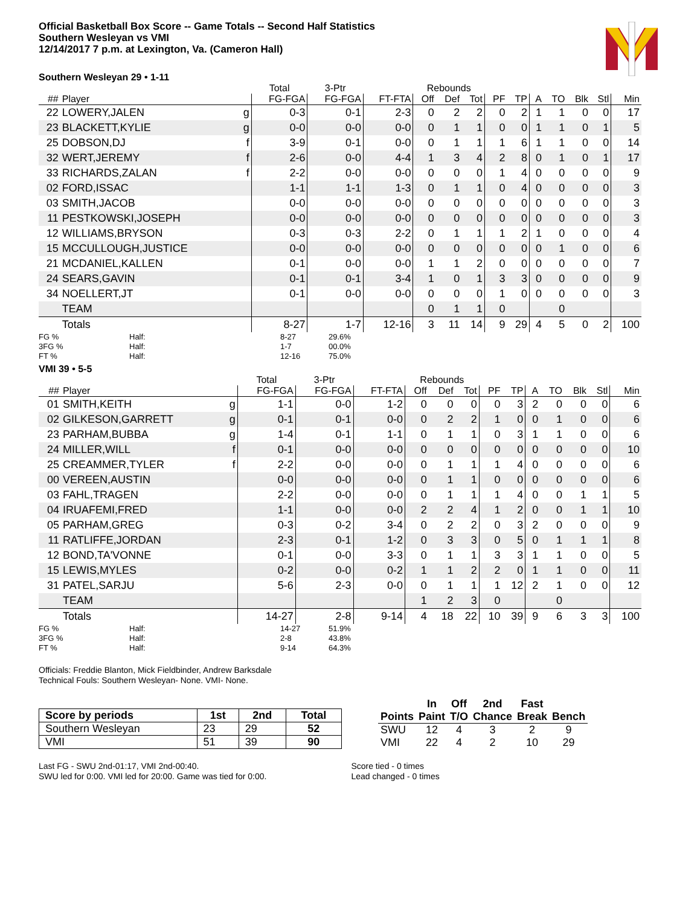Official Basketball Box Score -- Game Totals -- Second Half Statistics
Southern Wesleyan vs VMI
12/14/2017 7 p.m. at Lexington, Va. (Cameron Hall)
Southern Wesleyan 29 • 1-11
| | | | Total | 3-Ptr | | Rebounds | | | | | | | | | |
| --- | --- | --- | --- | --- | --- | --- | --- | --- | --- | --- | --- | --- | --- | --- | --- |
| ## | Player | | FG-FGA | FG-FGA | FT-FTA | Off | Def | Tot | PF | TP | A | TO | Blk | Stl | Min |
| 22 | LOWERY,JALEN | g | 0-3 | 0-1 | 2-3 | 0 | 2 | 2 | 0 | 2 | 1 | 1 | 0 | 0 | 17 |
| 23 | BLACKETT,KYLIE | g | 0-0 | 0-0 | 0-0 | 0 | 1 | 1 | 0 | 0 | 1 | 1 | 0 | 1 | 5 |
| 25 | DOBSON,DJ | f | 3-9 | 0-1 | 0-0 | 0 | 1 | 1 | 1 | 6 | 1 | 1 | 0 | 0 | 14 |
| 32 | WERT,JEREMY | f | 2-6 | 0-0 | 4-4 | 1 | 3 | 4 | 2 | 8 | 0 | 1 | 0 | 1 | 17 |
| 33 | RICHARDS,ZALAN | f | 2-2 | 0-0 | 0-0 | 0 | 0 | 0 | 1 | 4 | 0 | 0 | 0 | 0 | 9 |
| 02 | FORD,ISSAC | | 1-1 | 1-1 | 1-3 | 0 | 1 | 1 | 0 | 4 | 0 | 0 | 0 | 0 | 3 |
| 03 | SMITH,JACOB | | 0-0 | 0-0 | 0-0 | 0 | 0 | 0 | 0 | 0 | 0 | 0 | 0 | 0 | 3 |
| 11 | PESTKOWSKI,JOSEPH | | 0-0 | 0-0 | 0-0 | 0 | 0 | 0 | 0 | 0 | 0 | 0 | 0 | 0 | 3 |
| 12 | WILLIAMS,BRYSON | | 0-3 | 0-3 | 2-2 | 0 | 1 | 1 | 1 | 2 | 1 | 0 | 0 | 0 | 4 |
| 15 | MCCULLOUGH,JUSTICE | | 0-0 | 0-0 | 0-0 | 0 | 0 | 0 | 0 | 0 | 0 | 1 | 0 | 0 | 6 |
| 21 | MCDANIEL,KALLEN | | 0-1 | 0-0 | 0-0 | 1 | 1 | 2 | 0 | 0 | 0 | 0 | 0 | 0 | 7 |
| 24 | SEARS,GAVIN | | 0-1 | 0-1 | 3-4 | 1 | 0 | 1 | 3 | 3 | 0 | 0 | 0 | 0 | 9 |
| 34 | NOELLERT,JT | | 0-1 | 0-0 | 0-0 | 0 | 0 | 0 | 1 | 0 | 0 | 0 | 0 | 0 | 3 |
| | TEAM | | | | | 0 | 1 | 1 | 0 | | | 0 | | | |
| | Totals | | 8-27 | 1-7 | 12-16 | 3 | 11 | 14 | 9 | 29 | 4 | 5 | 0 | 2 | 100 |
FG % Half: 8-27 29.6% 3FG % Half: 1-7 00.0% FT % Half: 12-16 75.0%
VMI 39 • 5-5
| | | | Total | 3-Ptr | | Rebounds | | | | | | | | | |
| --- | --- | --- | --- | --- | --- | --- | --- | --- | --- | --- | --- | --- | --- | --- | --- |
| ## | Player | | FG-FGA | FG-FGA | FT-FTA | Off | Def | Tot | PF | TP | A | TO | Blk | Stl | Min |
| 01 | SMITH,KEITH | g | 1-1 | 0-0 | 1-2 | 0 | 0 | 0 | 0 | 3 | 2 | 0 | 0 | 0 | 6 |
| 02 | GILKESON,GARRETT | g | 0-1 | 0-1 | 0-0 | 0 | 2 | 2 | 1 | 0 | 0 | 1 | 0 | 0 | 6 |
| 23 | PARHAM,BUBBA | g | 1-4 | 0-1 | 1-1 | 0 | 1 | 1 | 0 | 3 | 1 | 1 | 0 | 0 | 6 |
| 24 | MILLER,WILL | f | 0-1 | 0-0 | 0-0 | 0 | 0 | 0 | 0 | 0 | 0 | 0 | 0 | 0 | 10 |
| 25 | CREAMMER,TYLER | f | 2-2 | 0-0 | 0-0 | 0 | 1 | 1 | 1 | 4 | 0 | 0 | 0 | 0 | 6 |
| 00 | VEREEN,AUSTIN | | 0-0 | 0-0 | 0-0 | 0 | 1 | 1 | 0 | 0 | 0 | 0 | 0 | 0 | 6 |
| 03 | FAHL,TRAGEN | | 2-2 | 0-0 | 0-0 | 0 | 1 | 1 | 1 | 4 | 0 | 0 | 1 | 1 | 5 |
| 04 | IRUAFEMI,FRED | | 1-1 | 0-0 | 0-0 | 2 | 2 | 4 | 1 | 2 | 0 | 0 | 1 | 1 | 10 |
| 05 | PARHAM,GREG | | 0-3 | 0-2 | 3-4 | 0 | 2 | 2 | 0 | 3 | 2 | 0 | 0 | 0 | 9 |
| 11 | RATLIFFE,JORDAN | | 2-3 | 0-1 | 1-2 | 0 | 3 | 3 | 0 | 5 | 0 | 1 | 1 | 1 | 8 |
| 12 | BOND,TA'VONNE | | 0-1 | 0-0 | 3-3 | 0 | 1 | 1 | 3 | 3 | 1 | 1 | 0 | 0 | 5 |
| 15 | LEWIS,MYLES | | 0-2 | 0-0 | 0-2 | 1 | 1 | 2 | 2 | 0 | 1 | 1 | 0 | 0 | 11 |
| 31 | PATEL,SARJU | | 5-6 | 2-3 | 0-0 | 0 | 1 | 1 | 1 | 12 | 2 | 1 | 0 | 0 | 12 |
| | TEAM | | | | | 1 | 2 | 3 | 0 | | | 0 | | | |
| | Totals | | 14-27 | 2-8 | 9-14 | 4 | 18 | 22 | 10 | 39 | 9 | 6 | 3 | 3 | 100 |
FG % Half: 14-27 51.9% 3FG % Half: 2-8 43.8% FT % Half: 9-14 64.3%
Officials: Freddie Blanton, Mick Fieldbinder, Andrew Barksdale
Technical Fouls: Southern Wesleyan- None. VMI- None.
| Score by periods | 1st | 2nd | Total |
| --- | --- | --- | --- |
| Southern Wesleyan | 23 | 29 | 52 |
| VMI | 51 | 39 | 90 |
| | In | Off | 2nd | Fast | |
| --- | --- | --- | --- | --- | --- |
| Points | Paint | T/O | Chance | Break | Bench |
| SWU | 12 | 4 | 3 | 2 | 9 |
| VMI | 22 | 4 | 2 | 10 | 29 |
Last FG - SWU 2nd-01:17, VMI 2nd-00:40.
SWU led for 0:00. VMI led for 20:00. Game was tied for 0:00.
Score tied - 0 times
Lead changed - 0 times